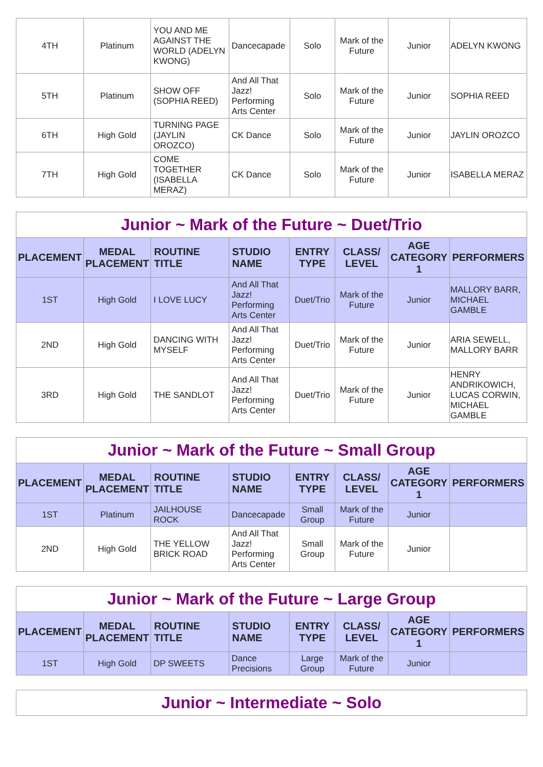| 4TH | Platinum | YOU AND ME AGAINST THE WORLD (ADELYN KWONG) | Dancecapade | Solo | Mark of the Future | Junior | ADELYN KWONG |
| 5TH | Platinum | SHOW OFF (SOPHIA REED) | And All That Jazz! Performing Arts Center | Solo | Mark of the Future | Junior | SOPHIA REED |
| 6TH | High Gold | TURNING PAGE (JAYLIN OROZCO) | CK Dance | Solo | Mark of the Future | Junior | JAYLIN OROZCO |
| 7TH | High Gold | COME TOGETHER (ISABELLA MERAZ) | CK Dance | Solo | Mark of the Future | Junior | ISABELLA MERAZ |
| Junior ~ Mark of the Future ~ Duet/Trio | | | | | | | |
| --- | --- | --- | --- | --- | --- | --- | --- |
| PLACEMENT | MEDAL PLACEMENT | ROUTINE TITLE | STUDIO NAME | ENTRY TYPE | CLASS/ LEVEL | AGE CATEGORY 1 | PERFORMERS |
| 1ST | High Gold | I LOVE LUCY | And All That Jazz! Performing Arts Center | Duet/Trio | Mark of the Future | Junior | MALLORY BARR, MICHAEL GAMBLE |
| 2ND | High Gold | DANCING WITH MYSELF | And All That Jazz! Performing Arts Center | Duet/Trio | Mark of the Future | Junior | ARIA SEWELL, MALLORY BARR |
| 3RD | High Gold | THE SANDLOT | And All That Jazz! Performing Arts Center | Duet/Trio | Mark of the Future | Junior | HENRY ANDRIKOWICH, LUCAS CORWIN, MICHAEL GAMBLE |
| Junior ~ Mark of the Future ~ Small Group | | | | | | | |
| --- | --- | --- | --- | --- | --- | --- | --- |
| PLACEMENT | MEDAL PLACEMENT | ROUTINE TITLE | STUDIO NAME | ENTRY TYPE | CLASS/ LEVEL | AGE CATEGORY 1 | PERFORMERS |
| 1ST | Platinum | JAILHOUSE ROCK | Dancecapade | Small Group | Mark of the Future | Junior | |
| 2ND | High Gold | THE YELLOW BRICK ROAD | And All That Jazz! Performing Arts Center | Small Group | Mark of the Future | Junior | |
| Junior ~ Mark of the Future ~ Large Group | | | | | | | |
| --- | --- | --- | --- | --- | --- | --- | --- |
| PLACEMENT | MEDAL PLACEMENT | ROUTINE TITLE | STUDIO NAME | ENTRY TYPE | CLASS/ LEVEL | AGE CATEGORY 1 | PERFORMERS |
| 1ST | High Gold | DP SWEETS | Dance Precisions | Large Group | Mark of the Future | Junior | |
| Junior ~ Intermediate ~ Solo |
| --- |